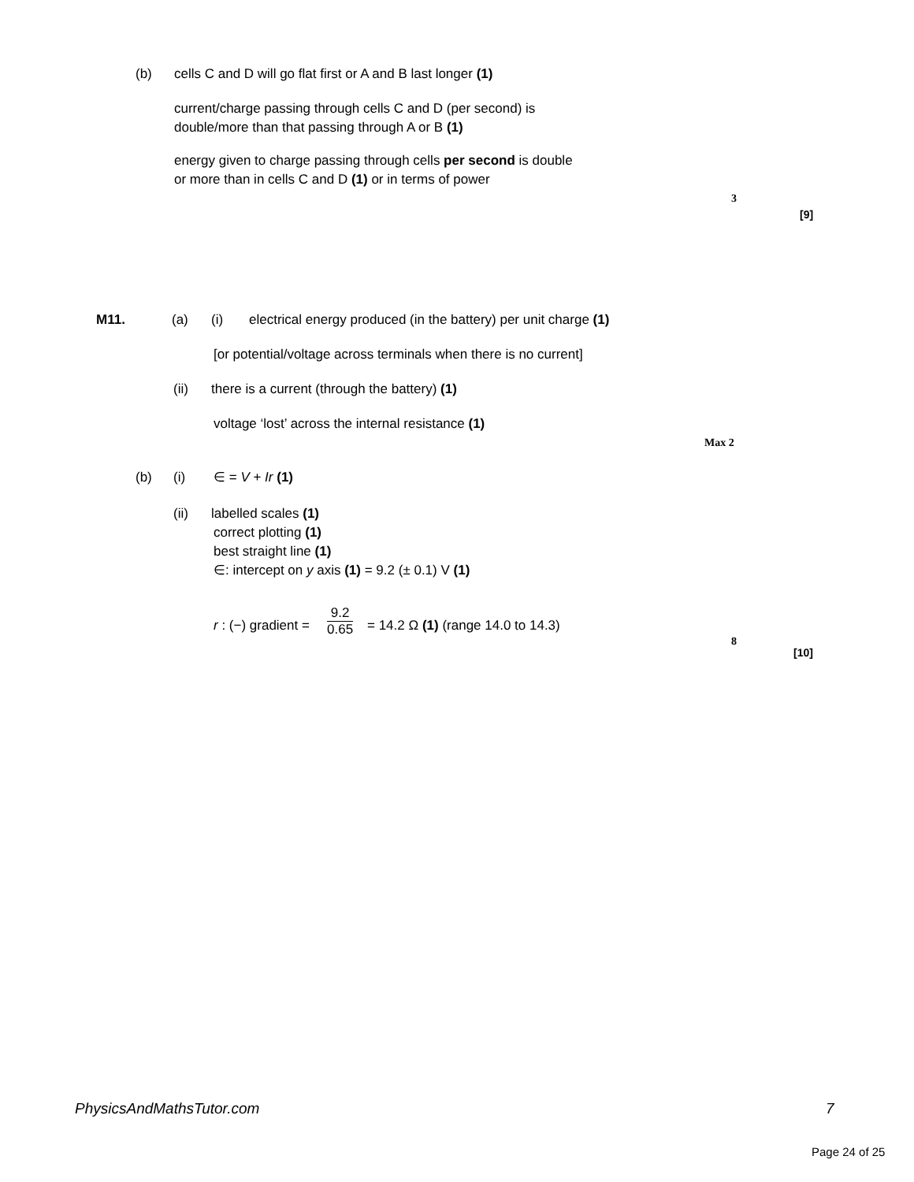(b) cells C and D will go flat first or A and B last longer (1) current/charge passing through cells C and D (per second) is double/more than that passing through A or B (1) energy given to charge passing through cells per second is double or more than in cells C and D (1) or in terms of power 3 [9]
M11. (a) (i) electrical energy produced (in the battery) per unit charge (1)
[or potential/voltage across terminals when there is no current]
(ii) there is a current (through the battery) (1) voltage ‘lost’ across the internal resistance (1) Max 2
(b) (i) ∈ = V + Ir (1)
(ii) labelled scales (1) correct plotting (1) best straight line (1) ∈: intercept on y axis (1) = 9.2 (± 0.1) V (1)
r : (−) gradient =
9.2
0.65
= 14.2 Ω (1) (range 14.0 to 14.3)
8
[10]
PhysicsAndMathsTutor.com 7
Page 24 of 25